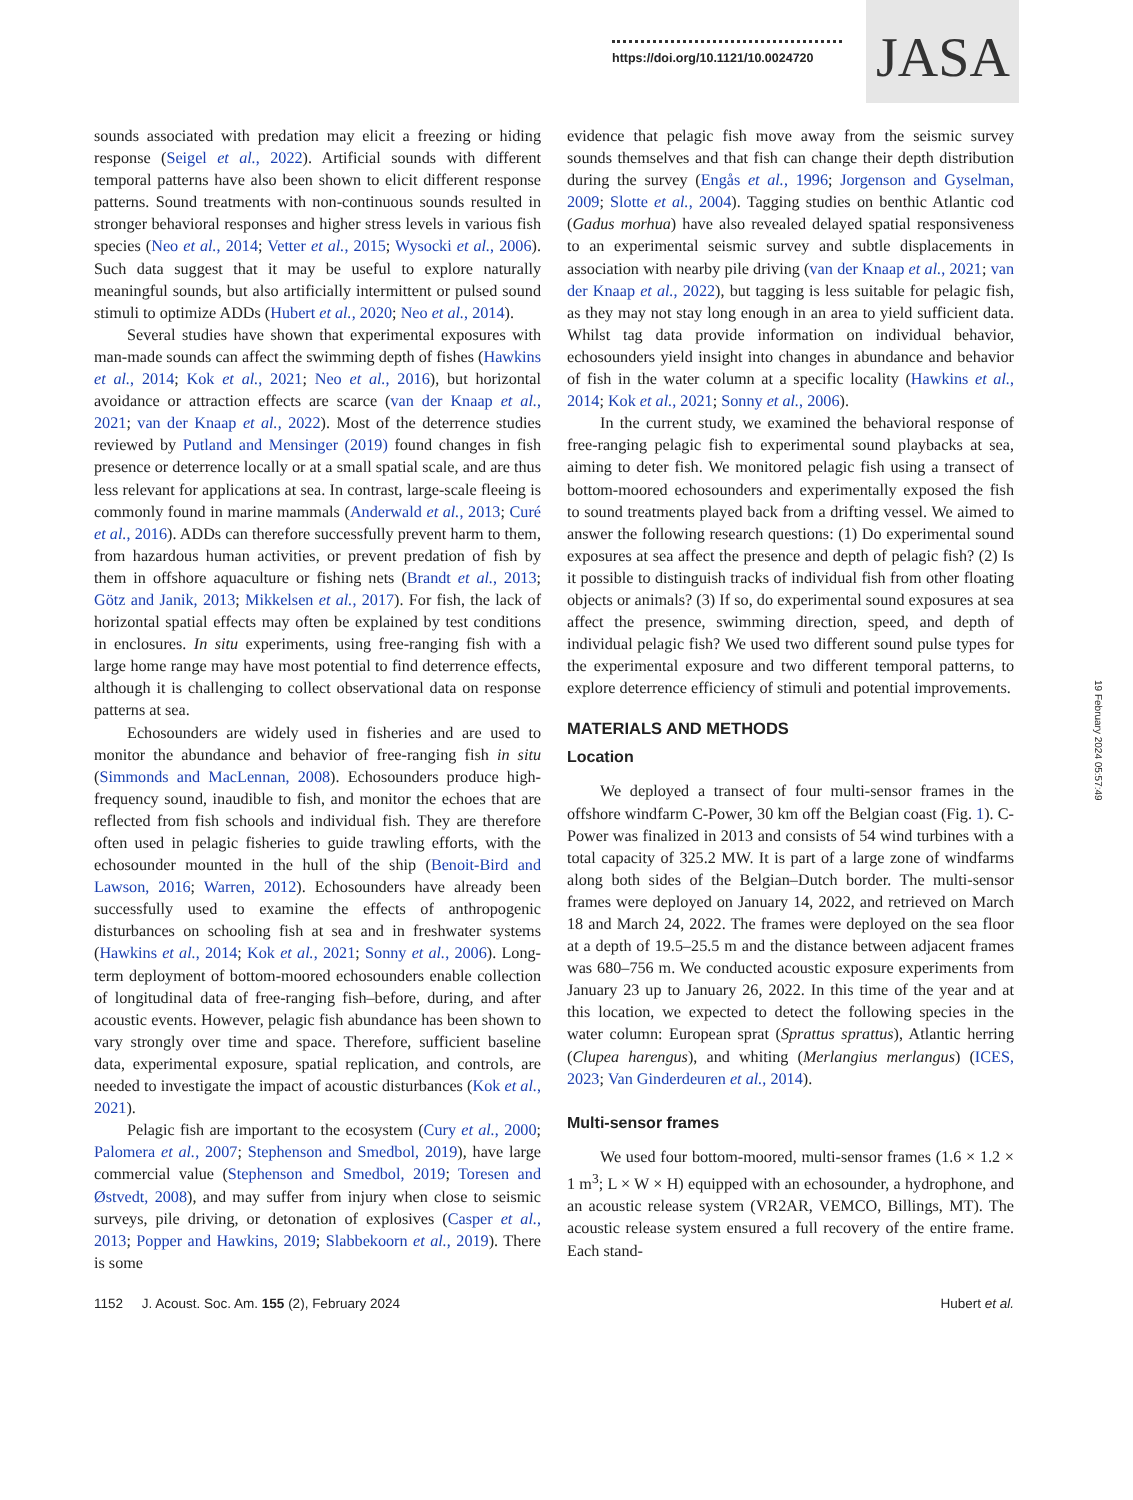https://doi.org/10.1121/10.0024720
JASA
sounds associated with predation may elicit a freezing or hiding response (Seigel et al., 2022). Artificial sounds with different temporal patterns have also been shown to elicit different response patterns. Sound treatments with non-continuous sounds resulted in stronger behavioral responses and higher stress levels in various fish species (Neo et al., 2014; Vetter et al., 2015; Wysocki et al., 2006). Such data suggest that it may be useful to explore naturally meaningful sounds, but also artificially intermittent or pulsed sound stimuli to optimize ADDs (Hubert et al., 2020; Neo et al., 2014).
Several studies have shown that experimental exposures with man-made sounds can affect the swimming depth of fishes (Hawkins et al., 2014; Kok et al., 2021; Neo et al., 2016), but horizontal avoidance or attraction effects are scarce (van der Knaap et al., 2021; van der Knaap et al., 2022). Most of the deterrence studies reviewed by Putland and Mensinger (2019) found changes in fish presence or deterrence locally or at a small spatial scale, and are thus less relevant for applications at sea. In contrast, large-scale fleeing is commonly found in marine mammals (Anderwald et al., 2013; Curé et al., 2016). ADDs can therefore successfully prevent harm to them, from hazardous human activities, or prevent predation of fish by them in offshore aquaculture or fishing nets (Brandt et al., 2013; Götz and Janik, 2013; Mikkelsen et al., 2017). For fish, the lack of horizontal spatial effects may often be explained by test conditions in enclosures. In situ experiments, using free-ranging fish with a large home range may have most potential to find deterrence effects, although it is challenging to collect observational data on response patterns at sea.
Echosounders are widely used in fisheries and are used to monitor the abundance and behavior of free-ranging fish in situ (Simmonds and MacLennan, 2008). Echosounders produce high-frequency sound, inaudible to fish, and monitor the echoes that are reflected from fish schools and individual fish. They are therefore often used in pelagic fisheries to guide trawling efforts, with the echosounder mounted in the hull of the ship (Benoit-Bird and Lawson, 2016; Warren, 2012). Echosounders have already been successfully used to examine the effects of anthropogenic disturbances on schooling fish at sea and in freshwater systems (Hawkins et al., 2014; Kok et al., 2021; Sonny et al., 2006). Long-term deployment of bottom-moored echosounders enable collection of longitudinal data of free-ranging fish–before, during, and after acoustic events. However, pelagic fish abundance has been shown to vary strongly over time and space. Therefore, sufficient baseline data, experimental exposure, spatial replication, and controls, are needed to investigate the impact of acoustic disturbances (Kok et al., 2021).
Pelagic fish are important to the ecosystem (Cury et al., 2000; Palomera et al., 2007; Stephenson and Smedbol, 2019), have large commercial value (Stephenson and Smedbol, 2019; Toresen and Østvedt, 2008), and may suffer from injury when close to seismic surveys, pile driving, or detonation of explosives (Casper et al., 2013; Popper and Hawkins, 2019; Slabbekoorn et al., 2019). There is some
evidence that pelagic fish move away from the seismic survey sounds themselves and that fish can change their depth distribution during the survey (Engås et al., 1996; Jorgenson and Gyselman, 2009; Slotte et al., 2004). Tagging studies on benthic Atlantic cod (Gadus morhua) have also revealed delayed spatial responsiveness to an experimental seismic survey and subtle displacements in association with nearby pile driving (van der Knaap et al., 2021; van der Knaap et al., 2022), but tagging is less suitable for pelagic fish, as they may not stay long enough in an area to yield sufficient data. Whilst tag data provide information on individual behavior, echosounders yield insight into changes in abundance and behavior of fish in the water column at a specific locality (Hawkins et al., 2014; Kok et al., 2021; Sonny et al., 2006).
In the current study, we examined the behavioral response of free-ranging pelagic fish to experimental sound playbacks at sea, aiming to deter fish. We monitored pelagic fish using a transect of bottom-moored echosounders and experimentally exposed the fish to sound treatments played back from a drifting vessel. We aimed to answer the following research questions: (1) Do experimental sound exposures at sea affect the presence and depth of pelagic fish? (2) Is it possible to distinguish tracks of individual fish from other floating objects or animals? (3) If so, do experimental sound exposures at sea affect the presence, swimming direction, speed, and depth of individual pelagic fish? We used two different sound pulse types for the experimental exposure and two different temporal patterns, to explore deterrence efficiency of stimuli and potential improvements.
MATERIALS AND METHODS
Location
We deployed a transect of four multi-sensor frames in the offshore windfarm C-Power, 30 km off the Belgian coast (Fig. 1). C-Power was finalized in 2013 and consists of 54 wind turbines with a total capacity of 325.2 MW. It is part of a large zone of windfarms along both sides of the Belgian–Dutch border. The multi-sensor frames were deployed on January 14, 2022, and retrieved on March 18 and March 24, 2022. The frames were deployed on the sea floor at a depth of 19.5–25.5 m and the distance between adjacent frames was 680–756 m. We conducted acoustic exposure experiments from January 23 up to January 26, 2022. In this time of the year and at this location, we expected to detect the following species in the water column: European sprat (Sprattus sprattus), Atlantic herring (Clupea harengus), and whiting (Merlangius merlangus) (ICES, 2023; Van Ginderdeuren et al., 2014).
Multi-sensor frames
We used four bottom-moored, multi-sensor frames (1.6 × 1.2 × 1 m<sup>3</sup>; L × W × H) equipped with an echosounder, a hydrophone, and an acoustic release system (VR2AR, VEMCO, Billings, MT). The acoustic release system ensured a full recovery of the entire frame. Each stand-
1152 J. Acoust. Soc. Am. 155 (2), February 2024 Hubert et al.
19 February 2024 05:57:49